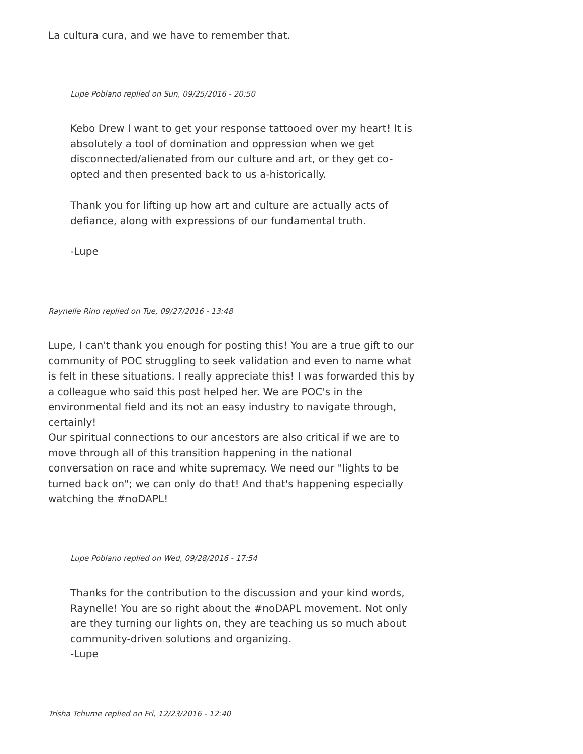La cultura cura, and we have to remember that.
Lupe Poblano replied on Sun, 09/25/2016 - 20:50
Kebo Drew I want to get your response tattooed over my heart! It is absolutely a tool of domination and oppression when we get disconnected/alienated from our culture and art, or they get co-opted and then presented back to us a-historically.
Thank you for lifting up how art and culture are actually acts of defiance, along with expressions of our fundamental truth.
-Lupe
Raynelle Rino replied on Tue, 09/27/2016 - 13:48
Lupe, I can't thank you enough for posting this! You are a true gift to our community of POC struggling to seek validation and even to name what is felt in these situations. I really appreciate this! I was forwarded this by a colleague who said this post helped her. We are POC's in the environmental field and its not an easy industry to navigate through, certainly!
Our spiritual connections to our ancestors are also critical if we are to move through all of this transition happening in the national conversation on race and white supremacy. We need our "lights to be turned back on"; we can only do that! And that's happening especially watching the #noDAPL!
Lupe Poblano replied on Wed, 09/28/2016 - 17:54
Thanks for the contribution to the discussion and your kind words, Raynelle! You are so right about the #noDAPL movement. Not only are they turning our lights on, they are teaching us so much about community-driven solutions and organizing.
-Lupe
Trisha Tchume replied on Fri, 12/23/2016 - 12:40